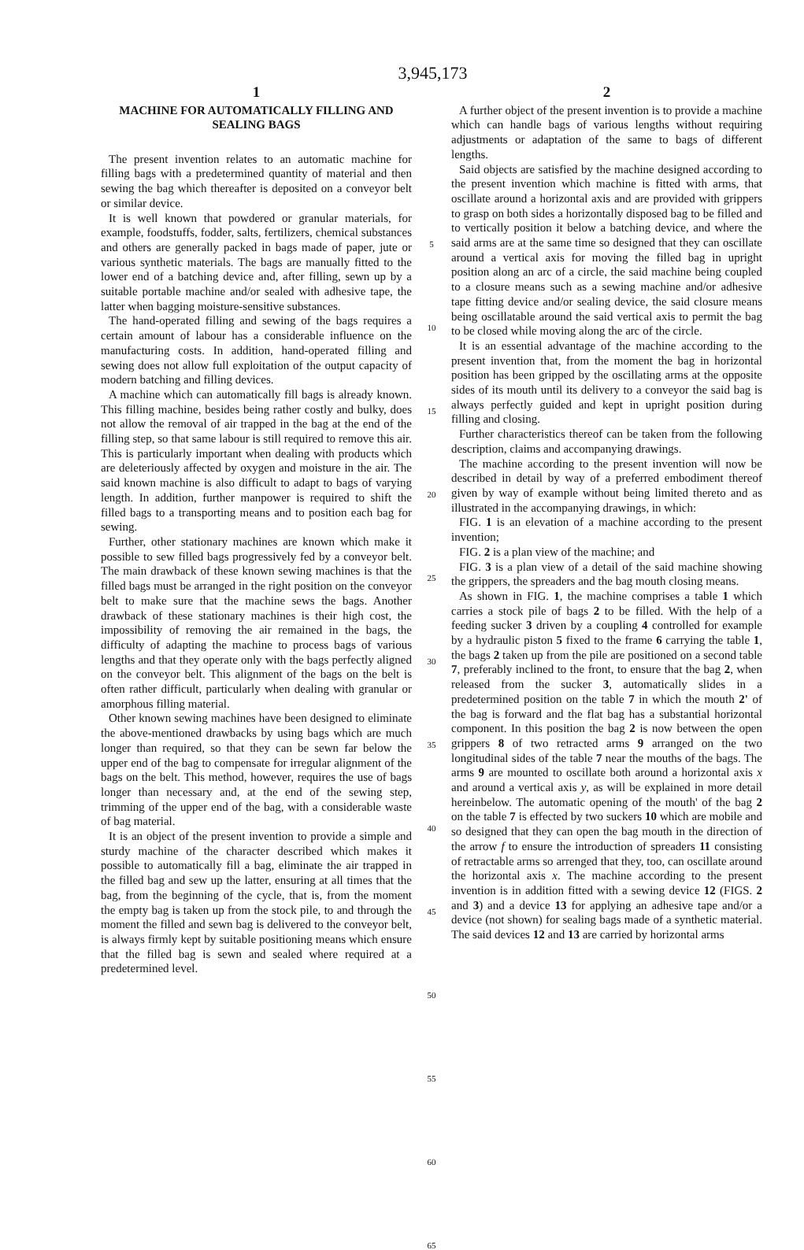3,945,173
1
MACHINE FOR AUTOMATICALLY FILLING AND SEALING BAGS
The present invention relates to an automatic machine for filling bags with a predetermined quantity of material and then sewing the bag which thereafter is deposited on a conveyor belt or similar device.
It is well known that powdered or granular materials, for example, foodstuffs, fodder, salts, fertilizers, chemical substances and others are generally packed in bags made of paper, jute or various synthetic materials. The bags are manually fitted to the lower end of a batching device and, after filling, sewn up by a suitable portable machine and/or sealed with adhesive tape, the latter when bagging moisture-sensitive substances.
The hand-operated filling and sewing of the bags requires a certain amount of labour has a considerable influence on the manufacturing costs. In addition, hand-operated filling and sewing does not allow full exploitation of the output capacity of modern batching and filling devices.
A machine which can automatically fill bags is already known. This filling machine, besides being rather costly and bulky, does not allow the removal of air trapped in the bag at the end of the filling step, so that same labour is still required to remove this air. This is particularly important when dealing with products which are deleteriously affected by oxygen and moisture in the air. The said known machine is also difficult to adapt to bags of varying length. In addition, further manpower is required to shift the filled bags to a transporting means and to position each bag for sewing.
Further, other stationary machines are known which make it possible to sew filled bags progressively fed by a conveyor belt. The main drawback of these known sewing machines is that the filled bags must be arranged in the right position on the conveyor belt to make sure that the machine sews the bags. Another drawback of these stationary machines is their high cost, the impossibility of removing the air remained in the bags, the difficulty of adapting the machine to process bags of various lengths and that they operate only with the bags perfectly aligned on the conveyor belt. This alignment of the bags on the belt is often rather difficult, particularly when dealing with granular or amorphous filling material.
Other known sewing machines have been designed to eliminate the above-mentioned drawbacks by using bags which are much longer than required, so that they can be sewn far below the upper end of the bag to compensate for irregular alignment of the bags on the belt. This method, however, requires the use of bags longer than necessary and, at the end of the sewing step, trimming of the upper end of the bag, with a considerable waste of bag material.
It is an object of the present invention to provide a simple and sturdy machine of the character described which makes it possible to automatically fill a bag, eliminate the air trapped in the filled bag and sew up the latter, ensuring at all times that the bag, from the beginning of the cycle, that is, from the moment the empty bag is taken up from the stock pile, to and through the moment the filled and sewn bag is delivered to the conveyor belt, is always firmly kept by suitable positioning means which ensure that the filled bag is sewn and sealed where required at a predetermined level.
5
10
15
20
25
30
35
40
45
50
55
60
65
2
A further object of the present invention is to provide a machine which can handle bags of various lengths without requiring adjustments or adaptation of the same to bags of different lengths.
Said objects are satisfied by the machine designed according to the present invention which machine is fitted with arms, that oscillate around a horizontal axis and are provided with grippers to grasp on both sides a horizontally disposed bag to be filled and to vertically position it below a batching device, and where the said arms are at the same time so designed that they can oscillate around a vertical axis for moving the filled bag in upright position along an arc of a circle, the said machine being coupled to a closure means such as a sewing machine and/or adhesive tape fitting device and/or sealing device, the said closure means being oscillatable around the said vertical axis to permit the bag to be closed while moving along the arc of the circle.
It is an essential advantage of the machine according to the present invention that, from the moment the bag in horizontal position has been gripped by the oscillating arms at the opposite sides of its mouth until its delivery to a conveyor the said bag is always perfectly guided and kept in upright position during filling and closing.
Further characteristics thereof can be taken from the following description, claims and accompanying drawings.
The machine according to the present invention will now be described in detail by way of a preferred embodiment thereof given by way of example without being limited thereto and as illustrated in the accompanying drawings, in which:
FIG. 1 is an elevation of a machine according to the present invention;
FIG. 2 is a plan view of the machine; and
FIG. 3 is a plan view of a detail of the said machine showing the grippers, the spreaders and the bag mouth closing means.
As shown in FIG. 1, the machine comprises a table 1 which carries a stock pile of bags 2 to be filled. With the help of a feeding sucker 3 driven by a coupling 4 controlled for example by a hydraulic piston 5 fixed to the frame 6 carrying the table 1, the bags 2 taken up from the pile are positioned on a second table 7, preferably inclined to the front, to ensure that the bag 2, when released from the sucker 3, automatically slides in a predetermined position on the table 7 in which the mouth 2' of the bag is forward and the flat bag has a substantial horizontal component. In this position the bag 2 is now between the open grippers 8 of two retracted arms 9 arranged on the two longitudinal sides of the table 7 near the mouths of the bags. The arms 9 are mounted to oscillate both around a horizontal axis x and around a vertical axis y, as will be explained in more detail hereinbelow. The automatic opening of the mouth' of the bag 2 on the table 7 is effected by two suckers 10 which are mobile and so designed that they can open the bag mouth in the direction of the arrow f to ensure the introduction of spreaders 11 consisting of retractable arms so arrenged that they, too, can oscillate around the horizontal axis x. The machine according to the present invention is in addition fitted with a sewing device 12 (FIGS. 2 and 3) and a device 13 for applying an adhesive tape and/or a device (not shown) for sealing bags made of a synthetic material. The said devices 12 and 13 are carried by horizontal arms